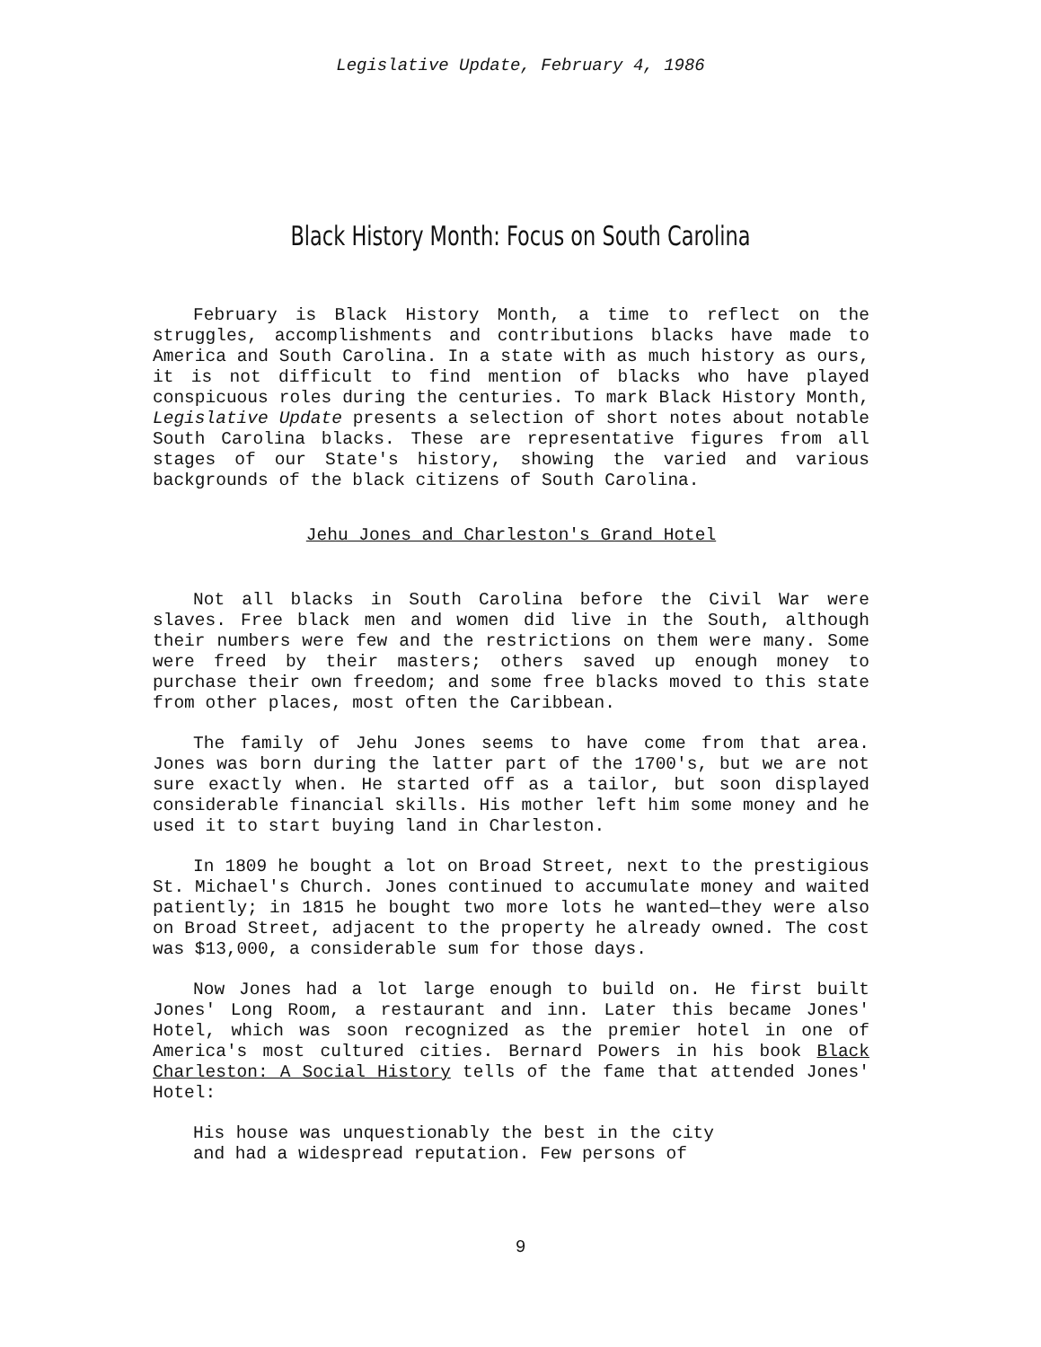Legislative Update, February 4, 1986
Black History Month: Focus on South Carolina
February is Black History Month, a time to reflect on the struggles, accomplishments and contributions blacks have made to America and South Carolina. In a state with as much history as ours, it is not difficult to find mention of blacks who have played conspicuous roles during the centuries. To mark Black History Month, Legislative Update presents a selection of short notes about notable South Carolina blacks. These are representative figures from all stages of our State's history, showing the varied and various backgrounds of the black citizens of South Carolina.
Jehu Jones and Charleston's Grand Hotel
Not all blacks in South Carolina before the Civil War were slaves. Free black men and women did live in the South, although their numbers were few and the restrictions on them were many. Some were freed by their masters; others saved up enough money to purchase their own freedom; and some free blacks moved to this state from other places, most often the Caribbean.
The family of Jehu Jones seems to have come from that area. Jones was born during the latter part of the 1700's, but we are not sure exactly when. He started off as a tailor, but soon displayed considerable financial skills. His mother left him some money and he used it to start buying land in Charleston.
In 1809 he bought a lot on Broad Street, next to the prestigious St. Michael's Church. Jones continued to accumulate money and waited patiently; in 1815 he bought two more lots he wanted—they were also on Broad Street, adjacent to the property he already owned. The cost was $13,000, a considerable sum for those days.
Now Jones had a lot large enough to build on. He first built Jones' Long Room, a restaurant and inn. Later this became Jones' Hotel, which was soon recognized as the premier hotel in one of America's most cultured cities. Bernard Powers in his book Black Charleston: A Social History tells of the fame that attended Jones' Hotel:
His house was unquestionably the best in the city and had a widespread reputation. Few persons of
9